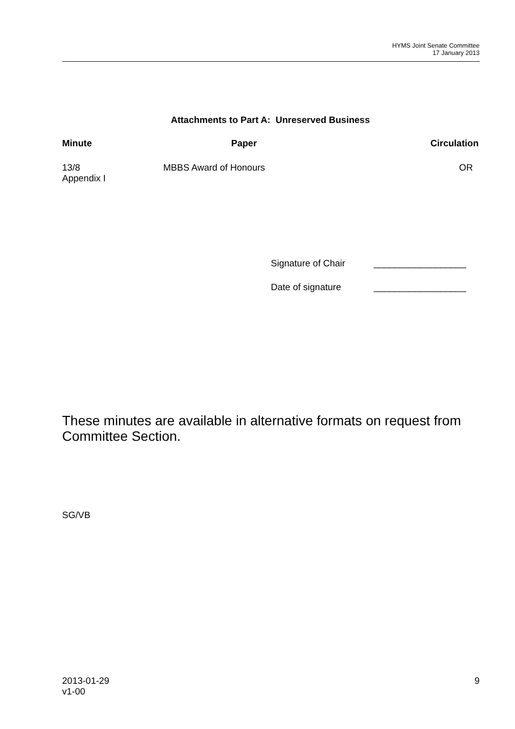HYMS Joint Senate Committee
17 January 2013
Attachments to Part A: Unreserved Business
| Minute | Paper | Circulation |
| --- | --- | --- |
| 13/8 Appendix I | MBBS Award of Honours | OR |
Signature of Chair __________________
Date of signature __________________
These minutes are available in alternative formats on request from Committee Section.
SG/VB
2013-01-29
v1-00 9